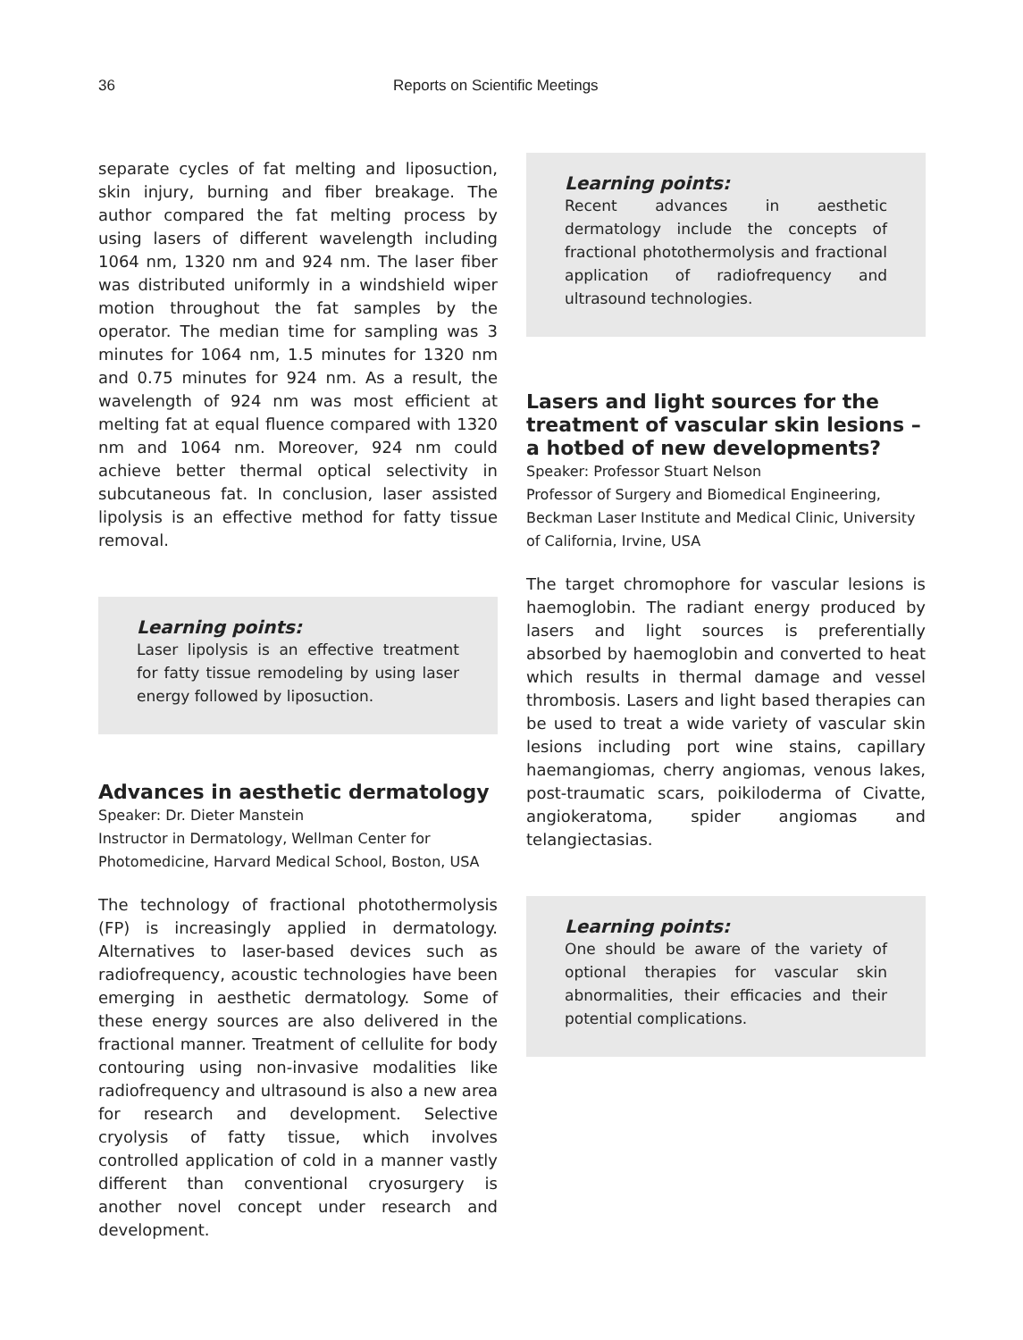36 Reports on Scientific Meetings
separate cycles of fat melting and liposuction, skin injury, burning and fiber breakage. The author compared the fat melting process by using lasers of different wavelength including 1064 nm, 1320 nm and 924 nm. The laser fiber was distributed uniformly in a windshield wiper motion throughout the fat samples by the operator. The median time for sampling was 3 minutes for 1064 nm, 1.5 minutes for 1320 nm and 0.75 minutes for 924 nm. As a result, the wavelength of 924 nm was most efficient at melting fat at equal fluence compared with 1320 nm and 1064 nm. Moreover, 924 nm could achieve better thermal optical selectivity in subcutaneous fat. In conclusion, laser assisted lipolysis is an effective method for fatty tissue removal.
Learning points:
Laser lipolysis is an effective treatment for fatty tissue remodeling by using laser energy followed by liposuction.
Advances in aesthetic dermatology
Speaker: Dr. Dieter Manstein
Instructor in Dermatology, Wellman Center for Photomedicine, Harvard Medical School, Boston, USA
The technology of fractional photothermolysis (FP) is increasingly applied in dermatology. Alternatives to laser-based devices such as radiofrequency, acoustic technologies have been emerging in aesthetic dermatology. Some of these energy sources are also delivered in the fractional manner. Treatment of cellulite for body contouring using non-invasive modalities like radiofrequency and ultrasound is also a new area for research and development. Selective cryolysis of fatty tissue, which involves controlled application of cold in a manner vastly different than conventional cryosurgery is another novel concept under research and development.
Learning points:
Recent advances in aesthetic dermatology include the concepts of fractional photothermolysis and fractional application of radiofrequency and ultrasound technologies.
Lasers and light sources for the treatment of vascular skin lesions – a hotbed of new developments?
Speaker: Professor Stuart Nelson
Professor of Surgery and Biomedical Engineering, Beckman Laser Institute and Medical Clinic, University of California, Irvine, USA
The target chromophore for vascular lesions is haemoglobin. The radiant energy produced by lasers and light sources is preferentially absorbed by haemoglobin and converted to heat which results in thermal damage and vessel thrombosis. Lasers and light based therapies can be used to treat a wide variety of vascular skin lesions including port wine stains, capillary haemangiomas, cherry angiomas, venous lakes, post-traumatic scars, poikiloderma of Civatte, angiokeratoma, spider angiomas and telangiectasias.
Learning points:
One should be aware of the variety of optional therapies for vascular skin abnormalities, their efficacies and their potential complications.